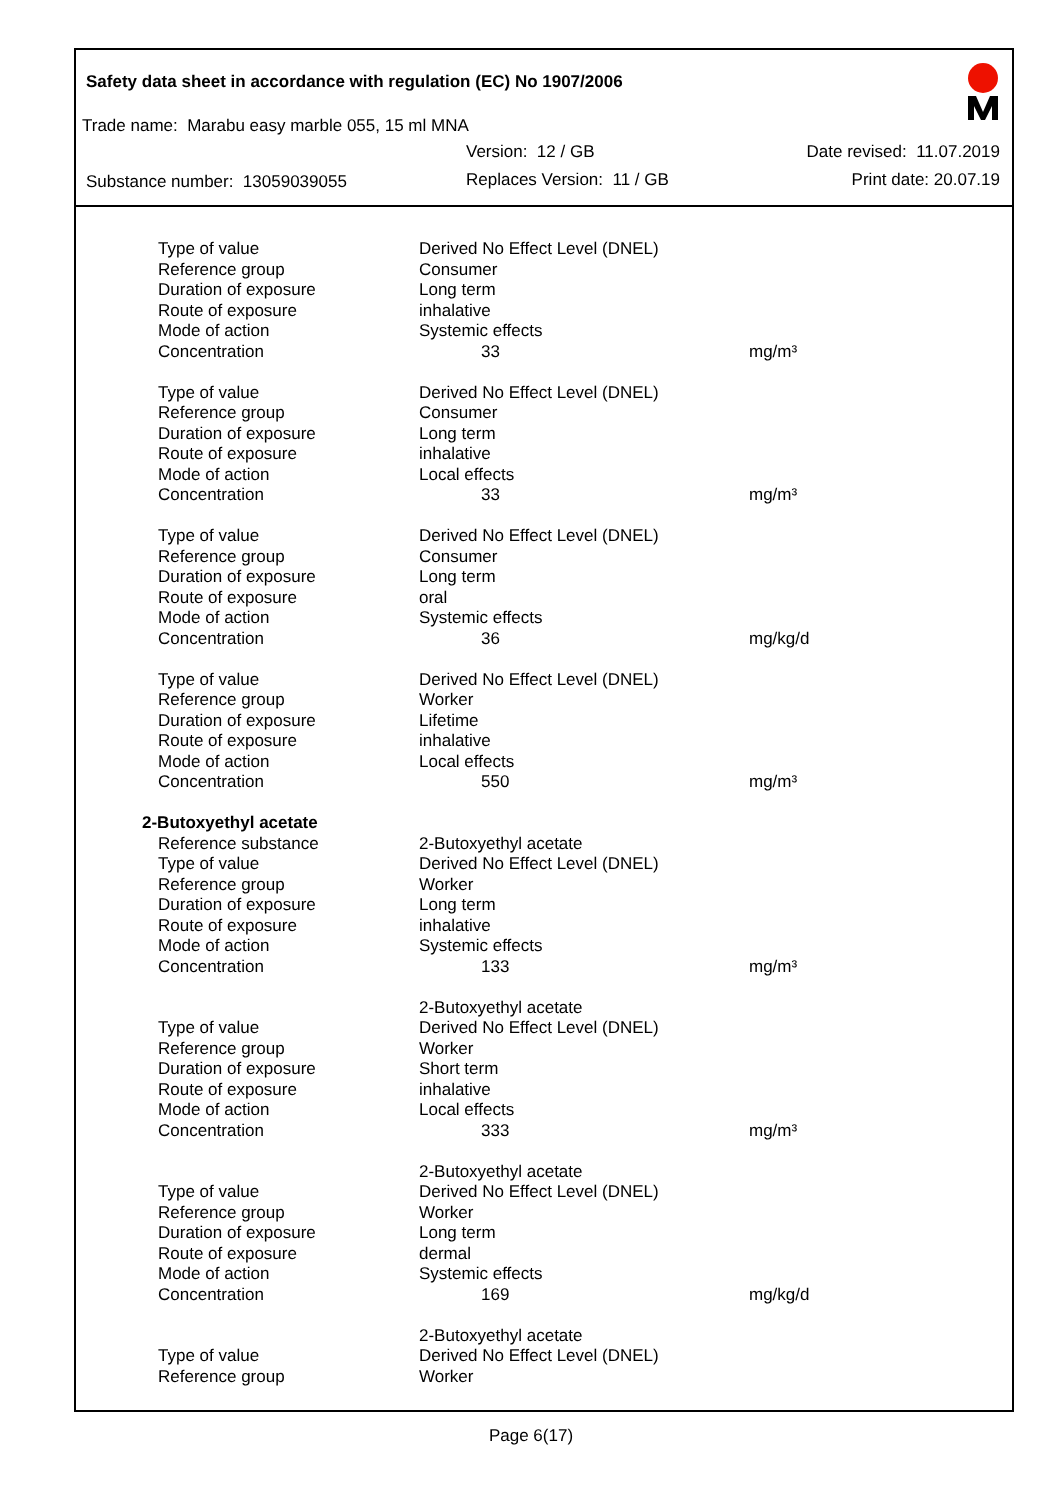Safety data sheet in accordance with regulation (EC) No 1907/2006
Trade name: Marabu easy marble 055, 15 ml MNA
Version: 12 / GB Date revised: 11.07.2019
Substance number: 13059039055 Replaces Version: 11 / GB Print date: 20.07.19
| Type of value | Derived No Effect Level (DNEL) | |
| Reference group | Consumer | |
| Duration of exposure | Long term | |
| Route of exposure | inhalative | |
| Mode of action | Systemic effects | |
| Concentration | 33 | mg/m³ |
| Type of value | Derived No Effect Level (DNEL) | |
| Reference group | Consumer | |
| Duration of exposure | Long term | |
| Route of exposure | inhalative | |
| Mode of action | Local effects | |
| Concentration | 33 | mg/m³ |
| Type of value | Derived No Effect Level (DNEL) | |
| Reference group | Consumer | |
| Duration of exposure | Long term | |
| Route of exposure | oral | |
| Mode of action | Systemic effects | |
| Concentration | 36 | mg/kg/d |
| Type of value | Derived No Effect Level (DNEL) | |
| Reference group | Worker | |
| Duration of exposure | Lifetime | |
| Route of exposure | inhalative | |
| Mode of action | Local effects | |
| Concentration | 550 | mg/m³ |
| 2-Butoxyethyl acetate | | |
| Reference substance | 2-Butoxyethyl acetate | |
| Type of value | Derived No Effect Level (DNEL) | |
| Reference group | Worker | |
| Duration of exposure | Long term | |
| Route of exposure | inhalative | |
| Mode of action | Systemic effects | |
| Concentration | 133 | mg/m³ |
| | 2-Butoxyethyl acetate | |
| Type of value | Derived No Effect Level (DNEL) | |
| Reference group | Worker | |
| Duration of exposure | Short term | |
| Route of exposure | inhalative | |
| Mode of action | Local effects | |
| Concentration | 333 | mg/m³ |
| | 2-Butoxyethyl acetate | |
| Type of value | Derived No Effect Level (DNEL) | |
| Reference group | Worker | |
| Duration of exposure | Long term | |
| Route of exposure | dermal | |
| Mode of action | Systemic effects | |
| Concentration | 169 | mg/kg/d |
| | 2-Butoxyethyl acetate | |
| Type of value | Derived No Effect Level (DNEL) | |
| Reference group | Worker | |
Page 6(17)